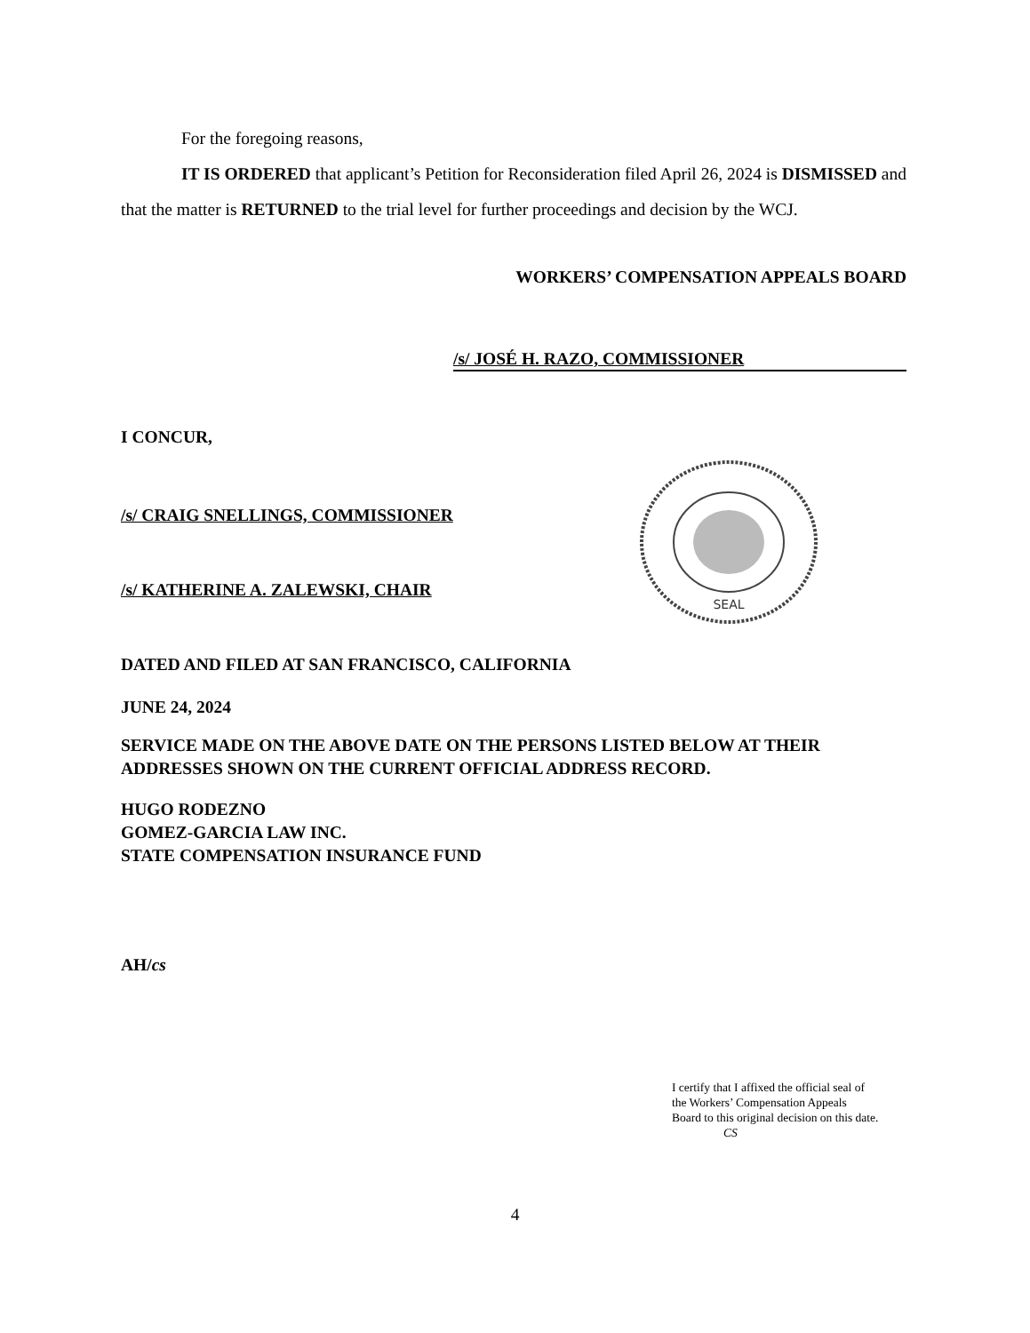For the foregoing reasons,
IT IS ORDERED that applicant’s Petition for Reconsideration filed April 26, 2024 is DISMISSED and that the matter is RETURNED to the trial level for further proceedings and decision by the WCJ.
WORKERS’ COMPENSATION APPEALS BOARD
/s/ JOSÉ H. RAZO, COMMISSIONER
I CONCUR,
/s/ CRAIG SNELLINGS, COMMISSIONER
/s/ KATHERINE A. ZALEWSKI, CHAIR
DATED AND FILED AT SAN FRANCISCO, CALIFORNIA
JUNE 24, 2024
SERVICE MADE ON THE ABOVE DATE ON THE PERSONS LISTED BELOW AT THEIR ADDRESSES SHOWN ON THE CURRENT OFFICIAL ADDRESS RECORD.
HUGO RODEZNO
GOMEZ-GARCIA LAW INC.
STATE COMPENSATION INSURANCE FUND
AH/cs
SEAL
I certify that I affixed the official seal of
the Workers’ Compensation Appeals
Board to this original decision on this date.
CS
4